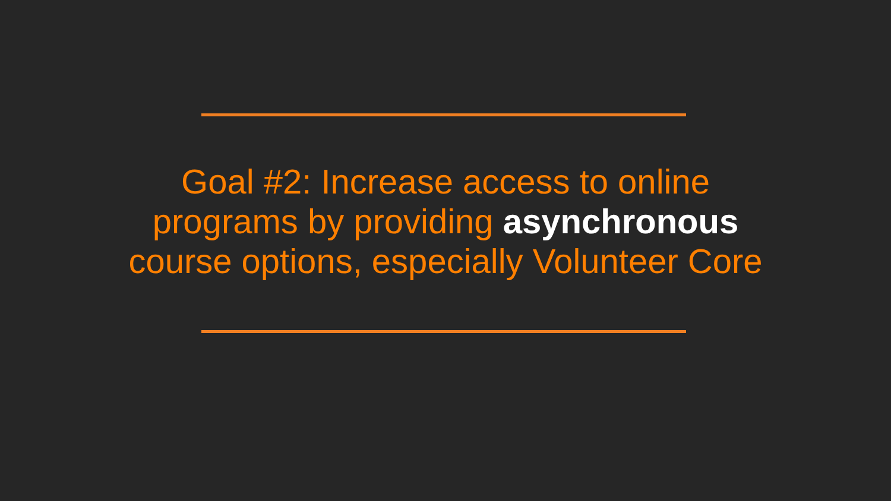Goal #2: Increase access to online
programs by providing asynchronous
course options, especially Volunteer Core